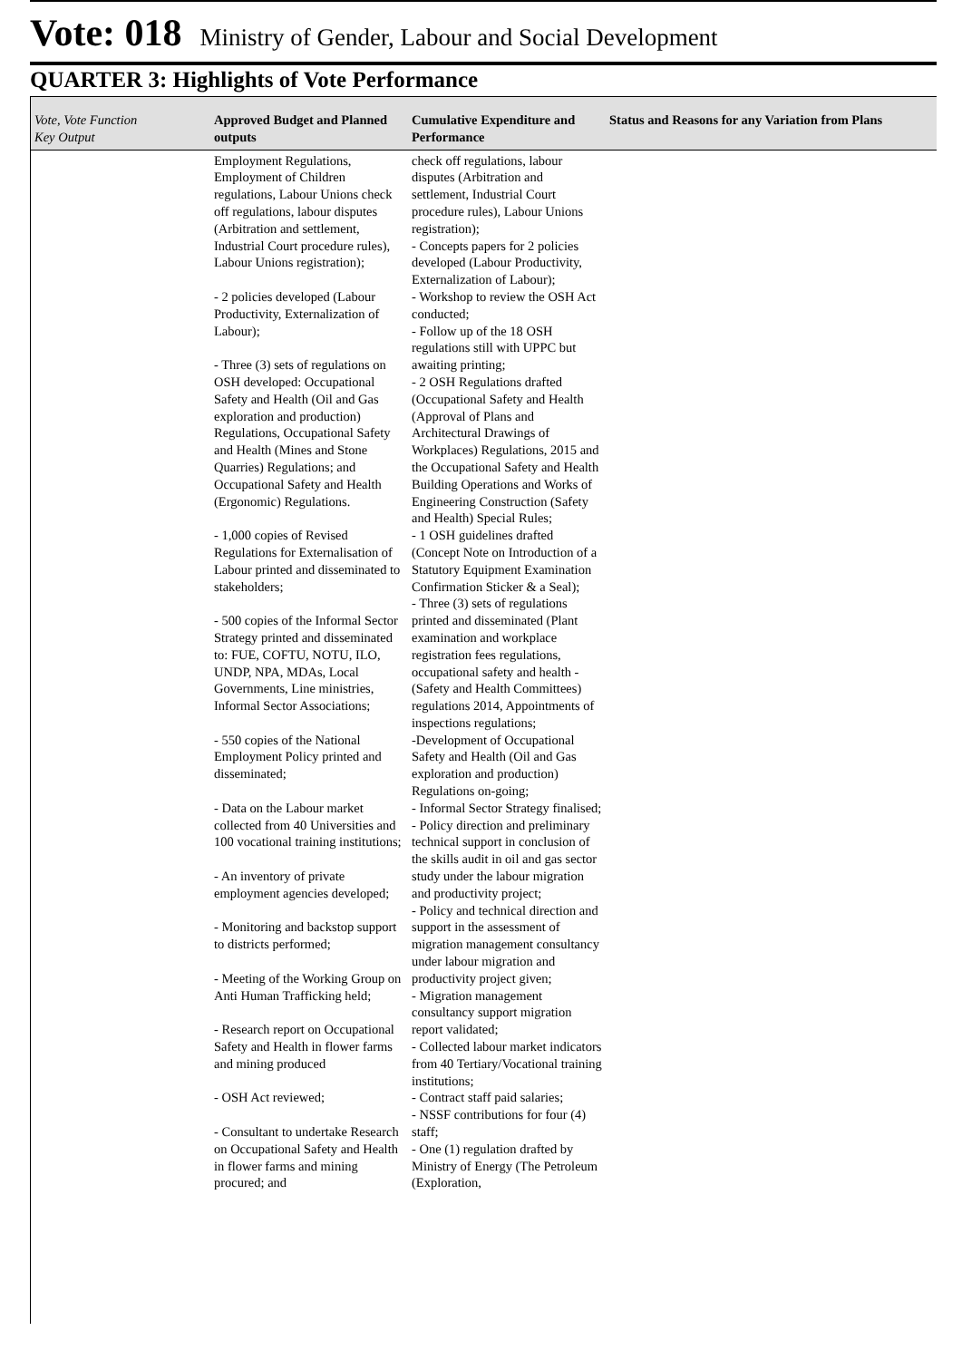Vote: 018 Ministry of Gender, Labour and Social Development
QUARTER 3: Highlights of Vote Performance
| Vote, Vote Function Key Output | Approved Budget and Planned outputs | Cumulative Expenditure and Performance | Status and Reasons for any Variation from Plans |
| --- | --- | --- | --- |
| | Employment Regulations, Employment of Children regulations, Labour Unions check off regulations, labour disputes (Arbitration and settlement, Industrial Court procedure rules), Labour Unions registration); - 2 policies developed (Labour Productivity, Externalization of Labour); - Three (3) sets of regulations on OSH developed: Occupational Safety and Health (Oil and Gas exploration and production) Regulations, Occupational Safety and Health (Mines and Stone Quarries) Regulations; and Occupational Safety and Health (Ergonomic) Regulations. - 1,000 copies of Revised Regulations for Externalisation of Labour printed and disseminated to stakeholders; - 500 copies of the Informal Sector Strategy printed and disseminated to: FUE, COFTU, NOTU, ILO, UNDP, NPA, MDAs, Local Governments, Line ministries, Informal Sector Associations; - 550 copies of the National Employment Policy printed and disseminated; - Data on the Labour market collected from 40 Universities and 100 vocational training institutions; - An inventory of private employment agencies developed; - Monitoring and backstop support to districts performed; - Meeting of the Working Group on Anti Human Trafficking held; - Research report on Occupational Safety and Health in flower farms and mining produced - OSH Act reviewed; - Consultant to undertake Research on Occupational Safety and Health in flower farms and mining procured; and | check off regulations, labour disputes (Arbitration and settlement, Industrial Court procedure rules), Labour Unions registration); - Concepts papers for 2 policies developed (Labour Productivity, Externalization of Labour); - Workshop to review the OSH Act conducted; - Follow up of the 18 OSH regulations still with UPPC but awaiting printing; - 2 OSH Regulations drafted (Occupational Safety and Health (Approval of Plans and Architectural Drawings of Workplaces) Regulations, 2015 and the Occupational Safety and Health Building Operations and Works of Engineering Construction (Safety and Health) Special Rules; - 1 OSH guidelines drafted (Concept Note on Introduction of a Statutory Equipment Examination Confirmation Sticker & a Seal); - Three (3) sets of regulations printed and disseminated (Plant examination and workplace registration fees regulations, occupational safety and health - (Safety and Health Committees) regulations 2014, Appointments of inspections regulations; -Development of Occupational Safety and Health (Oil and Gas exploration and production) Regulations on-going; - Informal Sector Strategy finalised; - Policy direction and preliminary technical support in conclusion of the skills audit in oil and gas sector study under the labour migration and productivity project; - Policy and technical direction and support in the assessment of migration management consultancy under labour migration and productivity project given; - Migration management consultancy support migration report validated; - Collected labour market indicators from 40 Tertiary/Vocational training institutions; - Contract staff paid salaries; - NSSF contributions for four (4) staff; - One (1) regulation drafted by Ministry of Energy (The Petroleum (Exploration, | |